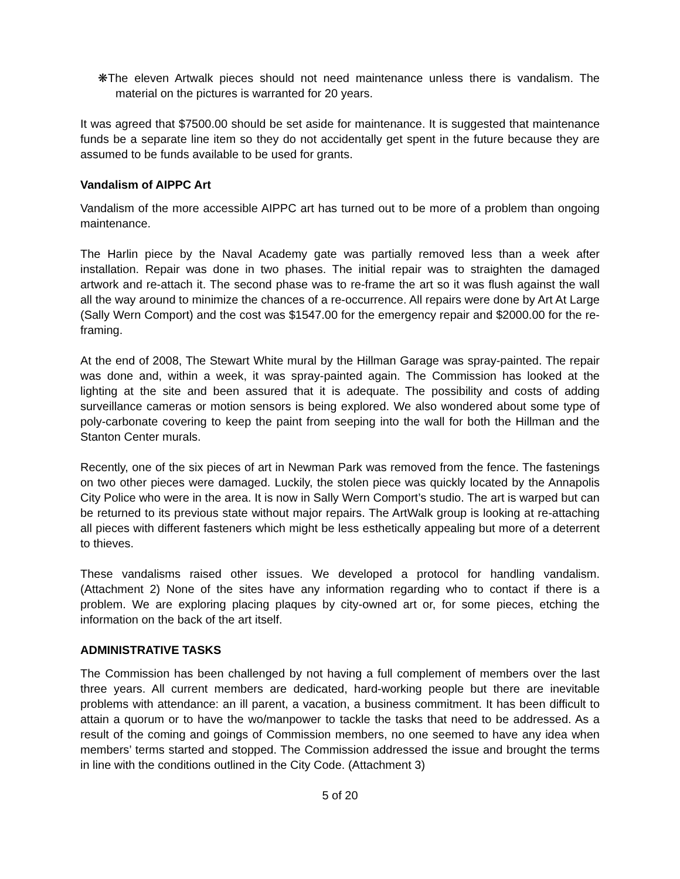❋The eleven Artwalk pieces should not need maintenance unless there is vandalism. The material on the pictures is warranted for 20 years.
It was agreed that $7500.00 should be set aside for maintenance. It is suggested that maintenance funds be a separate line item so they do not accidentally get spent in the future because they are assumed to be funds available to be used for grants.
Vandalism of AIPPC Art
Vandalism of the more accessible AIPPC art has turned out to be more of a problem than ongoing maintenance.
The Harlin piece by the Naval Academy gate was partially removed less than a week after installation. Repair was done in two phases. The initial repair was to straighten the damaged artwork and re-attach it. The second phase was to re-frame the art so it was flush against the wall all the way around to minimize the chances of a re-occurrence. All repairs were done by Art At Large (Sally Wern Comport) and the cost was $1547.00 for the emergency repair and $2000.00 for the re-framing.
At the end of 2008, The Stewart White mural by the Hillman Garage was spray-painted. The repair was done and, within a week, it was spray-painted again. The Commission has looked at the lighting at the site and been assured that it is adequate. The possibility and costs of adding surveillance cameras or motion sensors is being explored. We also wondered about some type of poly-carbonate covering to keep the paint from seeping into the wall for both the Hillman and the Stanton Center murals.
Recently, one of the six pieces of art in Newman Park was removed from the fence. The fastenings on two other pieces were damaged. Luckily, the stolen piece was quickly located by the Annapolis City Police who were in the area. It is now in Sally Wern Comport’s studio. The art is warped but can be returned to its previous state without major repairs. The ArtWalk group is looking at re-attaching all pieces with different fasteners which might be less esthetically appealing but more of a deterrent to thieves.
These vandalisms raised other issues. We developed a protocol for handling vandalism. (Attachment 2) None of the sites have any information regarding who to contact if there is a problem. We are exploring placing plaques by city-owned art or, for some pieces, etching the information on the back of the art itself.
ADMINISTRATIVE TASKS
The Commission has been challenged by not having a full complement of members over the last three years. All current members are dedicated, hard-working people but there are inevitable problems with attendance: an ill parent, a vacation, a business commitment. It has been difficult to attain a quorum or to have the wo/manpower to tackle the tasks that need to be addressed. As a result of the coming and goings of Commission members, no one seemed to have any idea when members’ terms started and stopped. The Commission addressed the issue and brought the terms in line with the conditions outlined in the City Code. (Attachment 3)
5 of 20